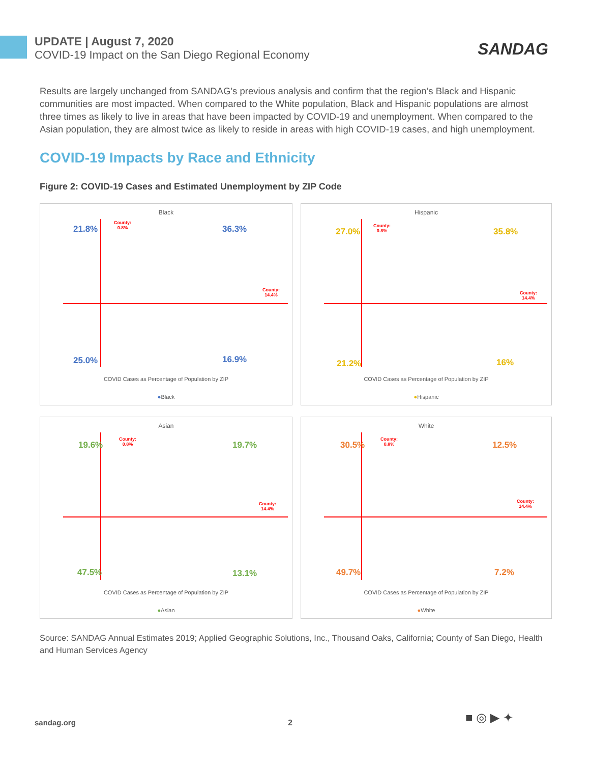UPDATE | August 7, 2020
COVID-19 Impact on the San Diego Regional Economy
SANDAG
Results are largely unchanged from SANDAG’s previous analysis and confirm that the region’s Black and Hispanic communities are most impacted. When compared to the White population, Black and Hispanic populations are almost three times as likely to live in areas that have been impacted by COVID-19 and unemployment. When compared to the Asian population, they are almost twice as likely to reside in areas with high COVID-19 cases, and high unemployment.
COVID-19 Impacts by Race and Ethnicity
Figure 2: COVID-19 Cases and Estimated Unemployment by ZIP Code
Black
21.8% 36.3%
County:
0.8%
County:
14.4%
25.0% 16.9%
COVID Cases as Percentage of Population by ZIP
●Black
Hispanic
27.0% 35.8%
County:
0.8%
County:
14.4%
21.2% 16%
COVID Cases as Percentage of Population by ZIP
●Hispanic
Asian
19.6% 19.7%
County:
0.8%
County:
14.4%
47.5% 13.1%
COVID Cases as Percentage of Population by ZIP
●Asian
White
30.5% 12.5%
County:
0.8%
County:
14.4%
49.7% 7.2%
COVID Cases as Percentage of Population by ZIP
●White
Source: SANDAG Annual Estimates 2019; Applied Geographic Solutions, Inc., Thousand Oaks, California; County of San Diego, Health and Human Services Agency
sandag.org 2 ■ ◎ ▶ ✦